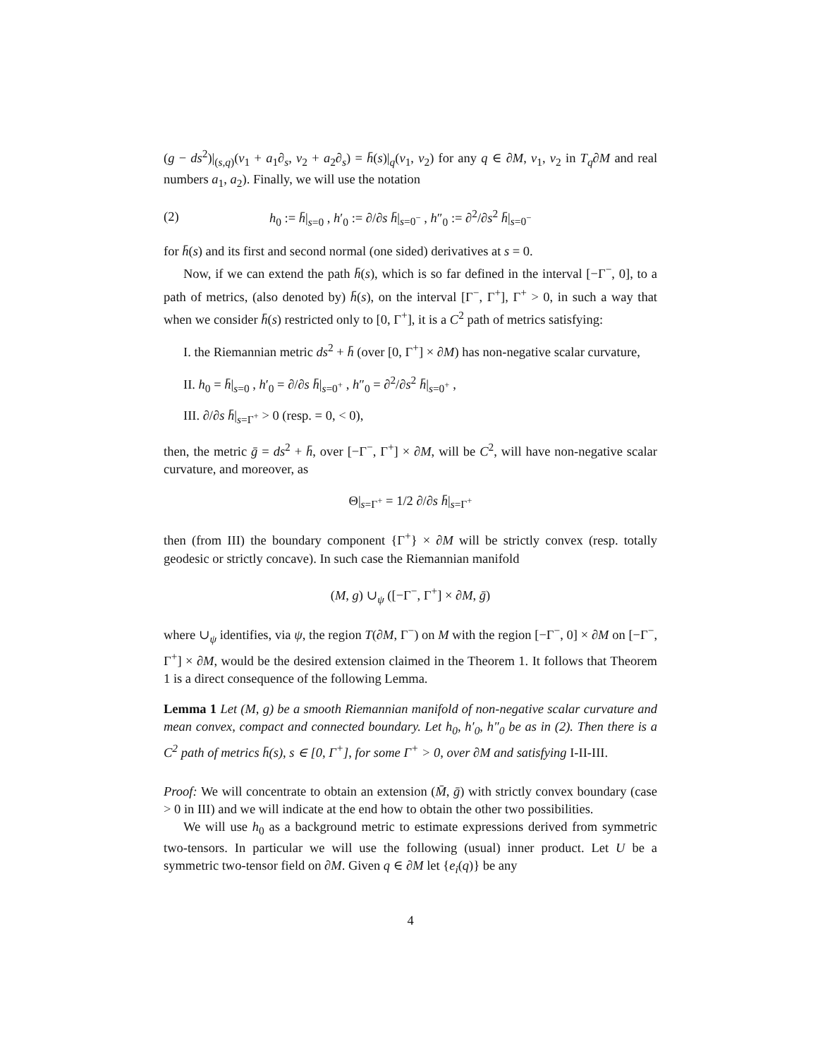(g − ds<sup>2</sup>)|<sub>(s,q)</sub>(v<sub>1</sub> + a<sub>1</sub>∂<sub>s</sub>, v<sub>2</sub> + a<sub>2</sub>∂<sub>s</sub>) = h̄(s)|<sub>q</sub>(v<sub>1</sub>, v<sub>2</sub>) for any q ∈ ∂M, v<sub>1</sub>, v<sub>2</sub> in T<sub>q</sub>∂M and real numbers a<sub>1</sub>, a<sub>2</sub>). Finally, we will use the notation
(2) h<sub>0</sub> := h̄|<sub>s=0</sub> , h′<sub>0</sub> := ∂/∂s h̄|<sub>s=0<sup>−</sup></sub> , h″<sub>0</sub> := ∂<sup>2</sup>/∂s<sup>2</sup> h̄|<sub>s=0<sup>−</sup></sub>
for h̄(s) and its first and second normal (one sided) derivatives at s = 0.
Now, if we can extend the path h̄(s), which is so far defined in the interval [−Γ<sup>−</sup>, 0], to a path of metrics, (also denoted by) h̄(s), on the interval [Γ<sup>−</sup>, Γ<sup>+</sup>], Γ<sup>+</sup> > 0, in such a way that when we consider h̄(s) restricted only to [0, Γ<sup>+</sup>], it is a C<sup>2</sup> path of metrics satisfying:
I. the Riemannian metric ds<sup>2</sup> + h̄ (over [0, Γ<sup>+</sup>] × ∂M) has non-negative scalar curvature,
II. h<sub>0</sub> = h̄|<sub>s=0</sub> , h′<sub>0</sub> = ∂/∂s h̄|<sub>s=0<sup>+</sup></sub> , h″<sub>0</sub> = ∂<sup>2</sup>/∂s<sup>2</sup> h̄|<sub>s=0<sup>+</sup></sub> ,
III. ∂/∂s h̄|<sub>s=Γ<sup>+</sup></sub> > 0 (resp. = 0, < 0),
then, the metric ḡ = ds<sup>2</sup> + h̄, over [−Γ<sup>−</sup>, Γ<sup>+</sup>] × ∂M, will be C<sup>2</sup>, will have non-negative scalar curvature, and moreover, as
Θ|<sub>s=Γ<sup>+</sup></sub> = 1/2 ∂/∂s h̄|<sub>s=Γ<sup>+</sup></sub>
then (from III) the boundary component {Γ<sup>+</sup>} × ∂M will be strictly convex (resp. totally geodesic or strictly concave). In such case the Riemannian manifold
(M, g) ∪<sub>ψ</sub> ([−Γ<sup>−</sup>, Γ<sup>+</sup>] × ∂M, ḡ)
where ∪<sub>ψ</sub> identifies, via ψ, the region T(∂M, Γ<sup>−</sup>) on M with the region [−Γ<sup>−</sup>, 0] × ∂M on [−Γ<sup>−</sup>, Γ<sup>+</sup>] × ∂M, would be the desired extension claimed in the Theorem 1. It follows that Theorem 1 is a direct consequence of the following Lemma.
Lemma 1 Let (M, g) be a smooth Riemannian manifold of non-negative scalar curvature and mean convex, compact and connected boundary. Let h<sub>0</sub>, h′<sub>0</sub>, h″<sub>0</sub> be as in (2). Then there is a C<sup>2</sup> path of metrics h̄(s), s ∈ [0, Γ<sup>+</sup>], for some Γ<sup>+</sup> > 0, over ∂M and satisfying I-II-III.
Proof: We will concentrate to obtain an extension (M̄, ḡ) with strictly convex boundary (case > 0 in III) and we will indicate at the end how to obtain the other two possibilities.
We will use h<sub>0</sub> as a background metric to estimate expressions derived from symmetric two-tensors. In particular we will use the following (usual) inner product. Let U be a symmetric two-tensor field on ∂M. Given q ∈ ∂M let {e<sub>i</sub>(q)} be any
4